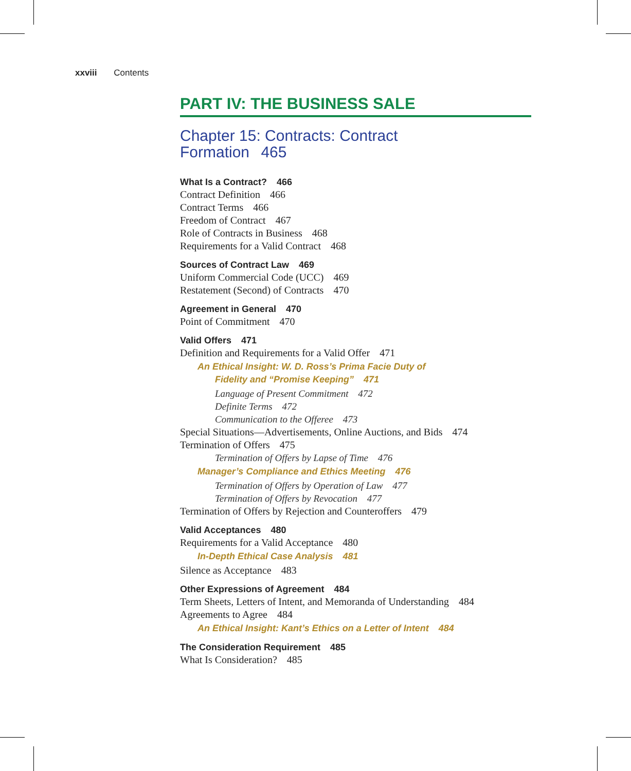xxviii Contents
PART IV: THE BUSINESS SALE
Chapter 15: Contracts: Contract
Formation 465
What Is a Contract? 466
Contract Definition 466
Contract Terms 466
Freedom of Contract 467
Role of Contracts in Business 468
Requirements for a Valid Contract 468
Sources of Contract Law 469
Uniform Commercial Code (UCC) 469
Restatement (Second) of Contracts 470
Agreement in General 470
Point of Commitment 470
Valid Offers 471
Definition and Requirements for a Valid Offer 471
An Ethical Insight: W. D. Ross’s Prima Facie Duty of
Fidelity and “Promise Keeping” 471
Language of Present Commitment 472
Definite Terms 472
Communication to the Offeree 473
Special Situations—Advertisements, Online Auctions, and Bids 474
Termination of Offers 475
Termination of Offers by Lapse of Time 476
Manager’s Compliance and Ethics Meeting 476
Termination of Offers by Operation of Law 477
Termination of Offers by Revocation 477
Termination of Offers by Rejection and Counteroffers 479
Valid Acceptances 480
Requirements for a Valid Acceptance 480
In-Depth Ethical Case Analysis 481
Silence as Acceptance 483
Other Expressions of Agreement 484
Term Sheets, Letters of Intent, and Memoranda of Understanding 484
Agreements to Agree 484
An Ethical Insight: Kant’s Ethics on a Letter of Intent 484
The Consideration Requirement 485
What Is Consideration? 485